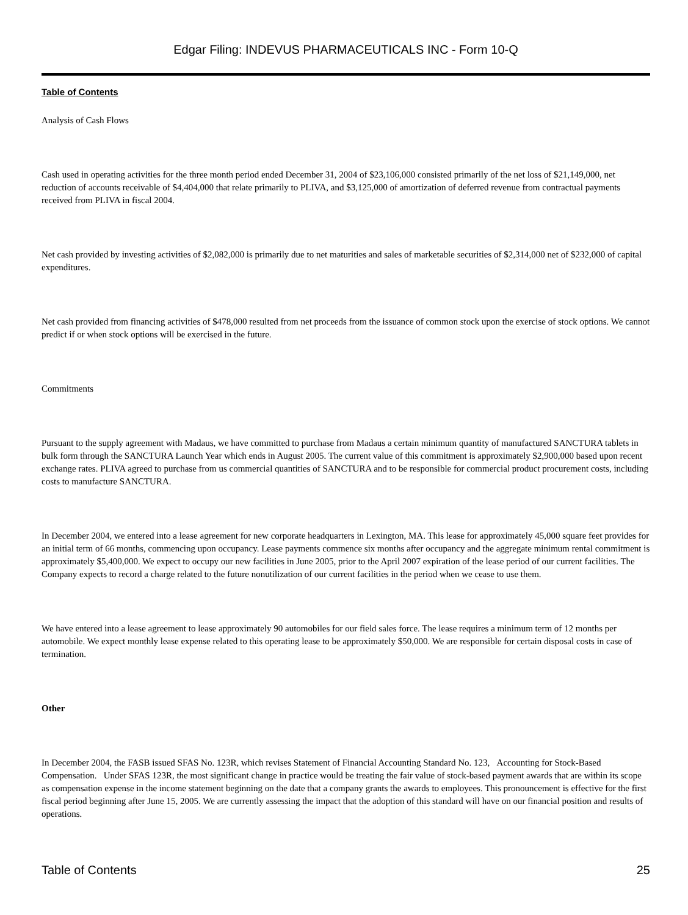Edgar Filing: INDEVUS PHARMACEUTICALS INC - Form 10-Q
Table of Contents
Analysis of Cash Flows
Cash used in operating activities for the three month period ended December 31, 2004 of $23,106,000 consisted primarily of the net loss of $21,149,000, net reduction of accounts receivable of $4,404,000 that relate primarily to PLIVA, and $3,125,000 of amortization of deferred revenue from contractual payments received from PLIVA in fiscal 2004.
Net cash provided by investing activities of $2,082,000 is primarily due to net maturities and sales of marketable securities of $2,314,000 net of $232,000 of capital expenditures.
Net cash provided from financing activities of $478,000 resulted from net proceeds from the issuance of common stock upon the exercise of stock options. We cannot predict if or when stock options will be exercised in the future.
Commitments
Pursuant to the supply agreement with Madaus, we have committed to purchase from Madaus a certain minimum quantity of manufactured SANCTURA tablets in bulk form through the SANCTURA Launch Year which ends in August 2005. The current value of this commitment is approximately $2,900,000 based upon recent exchange rates. PLIVA agreed to purchase from us commercial quantities of SANCTURA and to be responsible for commercial product procurement costs, including costs to manufacture SANCTURA.
In December 2004, we entered into a lease agreement for new corporate headquarters in Lexington, MA. This lease for approximately 45,000 square feet provides for an initial term of 66 months, commencing upon occupancy. Lease payments commence six months after occupancy and the aggregate minimum rental commitment is approximately $5,400,000. We expect to occupy our new facilities in June 2005, prior to the April 2007 expiration of the lease period of our current facilities. The Company expects to record a charge related to the future nonutilization of our current facilities in the period when we cease to use them.
We have entered into a lease agreement to lease approximately 90 automobiles for our field sales force. The lease requires a minimum term of 12 months per automobile. We expect monthly lease expense related to this operating lease to be approximately $50,000. We are responsible for certain disposal costs in case of termination.
Other
In December 2004, the FASB issued SFAS No. 123R, which revises Statement of Financial Accounting Standard No. 123, Accounting for Stock-Based Compensation. Under SFAS 123R, the most significant change in practice would be treating the fair value of stock-based payment awards that are within its scope as compensation expense in the income statement beginning on the date that a company grants the awards to employees. This pronouncement is effective for the first fiscal period beginning after June 15, 2005. We are currently assessing the impact that the adoption of this standard will have on our financial position and results of operations.
Table of Contents 25